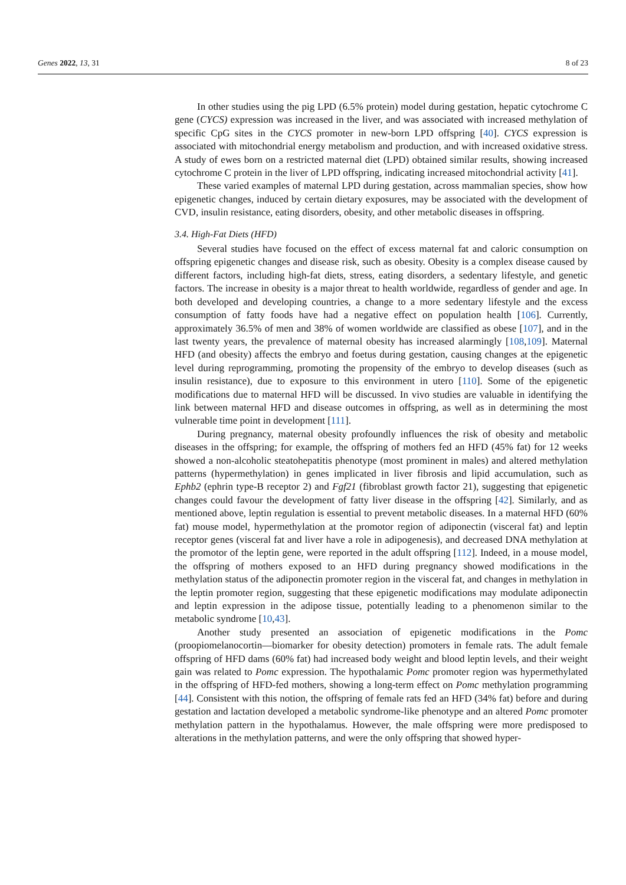Genes 2022, 13, 31 8 of 23
In other studies using the pig LPD (6.5% protein) model during gestation, hepatic cytochrome C gene (CYCS) expression was increased in the liver, and was associated with increased methylation of specific CpG sites in the CYCS promoter in new-born LPD offspring [40]. CYCS expression is associated with mitochondrial energy metabolism and production, and with increased oxidative stress. A study of ewes born on a restricted maternal diet (LPD) obtained similar results, showing increased cytochrome C protein in the liver of LPD offspring, indicating increased mitochondrial activity [41].
These varied examples of maternal LPD during gestation, across mammalian species, show how epigenetic changes, induced by certain dietary exposures, may be associated with the development of CVD, insulin resistance, eating disorders, obesity, and other metabolic diseases in offspring.
3.4. High-Fat Diets (HFD)
Several studies have focused on the effect of excess maternal fat and caloric consumption on offspring epigenetic changes and disease risk, such as obesity. Obesity is a complex disease caused by different factors, including high-fat diets, stress, eating disorders, a sedentary lifestyle, and genetic factors. The increase in obesity is a major threat to health worldwide, regardless of gender and age. In both developed and developing countries, a change to a more sedentary lifestyle and the excess consumption of fatty foods have had a negative effect on population health [106]. Currently, approximately 36.5% of men and 38% of women worldwide are classified as obese [107], and in the last twenty years, the prevalence of maternal obesity has increased alarmingly [108,109]. Maternal HFD (and obesity) affects the embryo and foetus during gestation, causing changes at the epigenetic level during reprogramming, promoting the propensity of the embryo to develop diseases (such as insulin resistance), due to exposure to this environment in utero [110]. Some of the epigenetic modifications due to maternal HFD will be discussed. In vivo studies are valuable in identifying the link between maternal HFD and disease outcomes in offspring, as well as in determining the most vulnerable time point in development [111].
During pregnancy, maternal obesity profoundly influences the risk of obesity and metabolic diseases in the offspring; for example, the offspring of mothers fed an HFD (45% fat) for 12 weeks showed a non-alcoholic steatohepatitis phenotype (most prominent in males) and altered methylation patterns (hypermethylation) in genes implicated in liver fibrosis and lipid accumulation, such as Ephb2 (ephrin type-B receptor 2) and Fgf21 (fibroblast growth factor 21), suggesting that epigenetic changes could favour the development of fatty liver disease in the offspring [42]. Similarly, and as mentioned above, leptin regulation is essential to prevent metabolic diseases. In a maternal HFD (60% fat) mouse model, hypermethylation at the promotor region of adiponectin (visceral fat) and leptin receptor genes (visceral fat and liver have a role in adipogenesis), and decreased DNA methylation at the promotor of the leptin gene, were reported in the adult offspring [112]. Indeed, in a mouse model, the offspring of mothers exposed to an HFD during pregnancy showed modifications in the methylation status of the adiponectin promoter region in the visceral fat, and changes in methylation in the leptin promoter region, suggesting that these epigenetic modifications may modulate adiponectin and leptin expression in the adipose tissue, potentially leading to a phenomenon similar to the metabolic syndrome [10,43].
Another study presented an association of epigenetic modifications in the Pomc (proopiomelanocortin—biomarker for obesity detection) promoters in female rats. The adult female offspring of HFD dams (60% fat) had increased body weight and blood leptin levels, and their weight gain was related to Pomc expression. The hypothalamic Pomc promoter region was hypermethylated in the offspring of HFD-fed mothers, showing a long-term effect on Pomc methylation programming [44]. Consistent with this notion, the offspring of female rats fed an HFD (34% fat) before and during gestation and lactation developed a metabolic syndrome-like phenotype and an altered Pomc promoter methylation pattern in the hypothalamus. However, the male offspring were more predisposed to alterations in the methylation patterns, and were the only offspring that showed hyper-